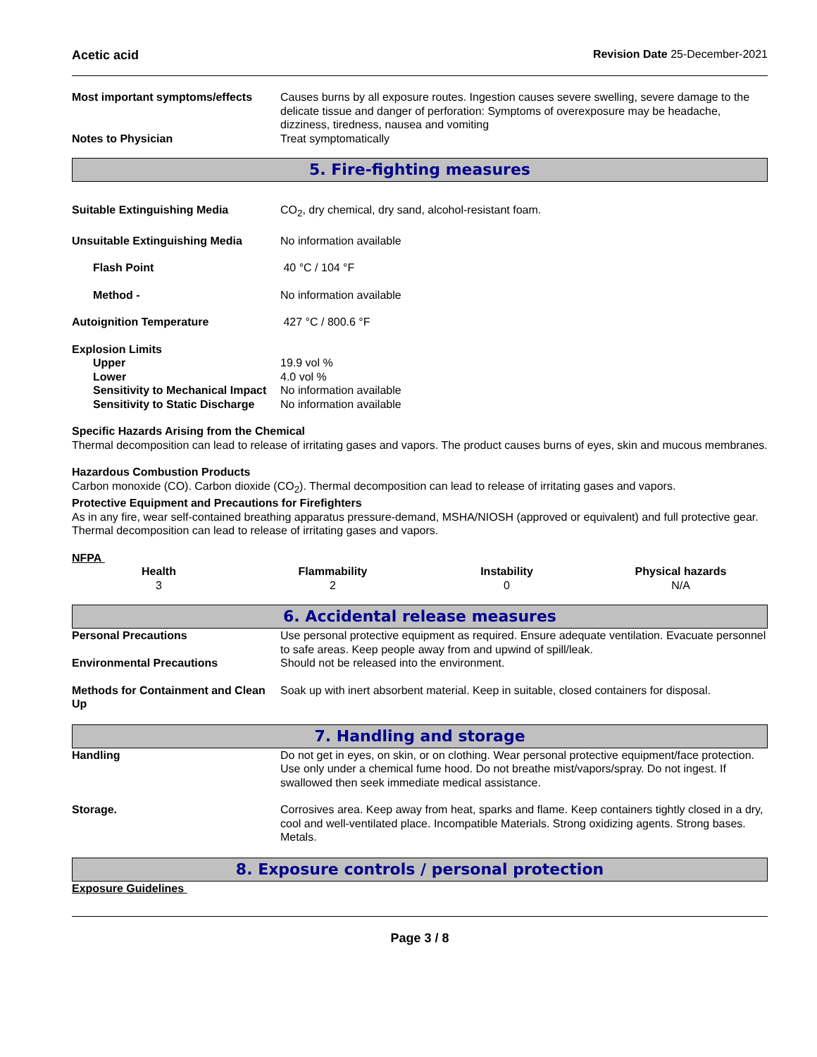Acetic acid Revision Date 25-December-2021
Most important symptoms/effects
Causes burns by all exposure routes. Ingestion causes severe swelling, severe damage to the delicate tissue and danger of perforation: Symptoms of overexposure may be headache, dizziness, tiredness, nausea and vomiting
Notes to Physician Treat symptomatically
5. Fire-fighting measures
Suitable Extinguishing Media CO<sub>2</sub>, dry chemical, dry sand, alcohol-resistant foam.
Unsuitable Extinguishing Media No information available
Flash Point 40 °C / 104 °F
Method - No information available
Autoignition Temperature 427 °C / 800.6 °F
Explosion Limits
Upper 19.9 vol %
Lower 4.0 vol %
Sensitivity to Mechanical Impact
No information available
Sensitivity to Static Discharge
No information available
Specific Hazards Arising from the Chemical
Thermal decomposition can lead to release of irritating gases and vapors. The product causes burns of eyes, skin and mucous membranes.
Hazardous Combustion Products
Carbon monoxide (CO). Carbon dioxide (CO<sub>2</sub>). Thermal decomposition can lead to release of irritating gases and vapors.
Protective Equipment and Precautions for Firefighters
As in any fire, wear self-contained breathing apparatus pressure-demand, MSHA/NIOSH (approved or equivalent) and full protective gear. Thermal decomposition can lead to release of irritating gases and vapors.
NFPA
| Health | Flammability | Instability | Physical hazards |
| --- | --- | --- | --- |
| 3 | 2 | 0 | N/A |
6. Accidental release measures
Personal Precautions Use personal protective equipment as required. Ensure adequate ventilation. Evacuate personnel to safe areas. Keep people away from and upwind of spill/leak.
Environmental Precautions Should not be released into the environment.
Methods for Containment and Clean Up
Soak up with inert absorbent material. Keep in suitable, closed containers for disposal.
7. Handling and storage
Handling Do not get in eyes, on skin, or on clothing. Wear personal protective equipment/face protection. Use only under a chemical fume hood. Do not breathe mist/vapors/spray. Do not ingest. If swallowed then seek immediate medical assistance.
Storage. Corrosives area. Keep away from heat, sparks and flame. Keep containers tightly closed in a dry, cool and well-ventilated place. Incompatible Materials. Strong oxidizing agents. Strong bases. Metals.
8. Exposure controls / personal protection
Exposure Guidelines
Page 3 / 8